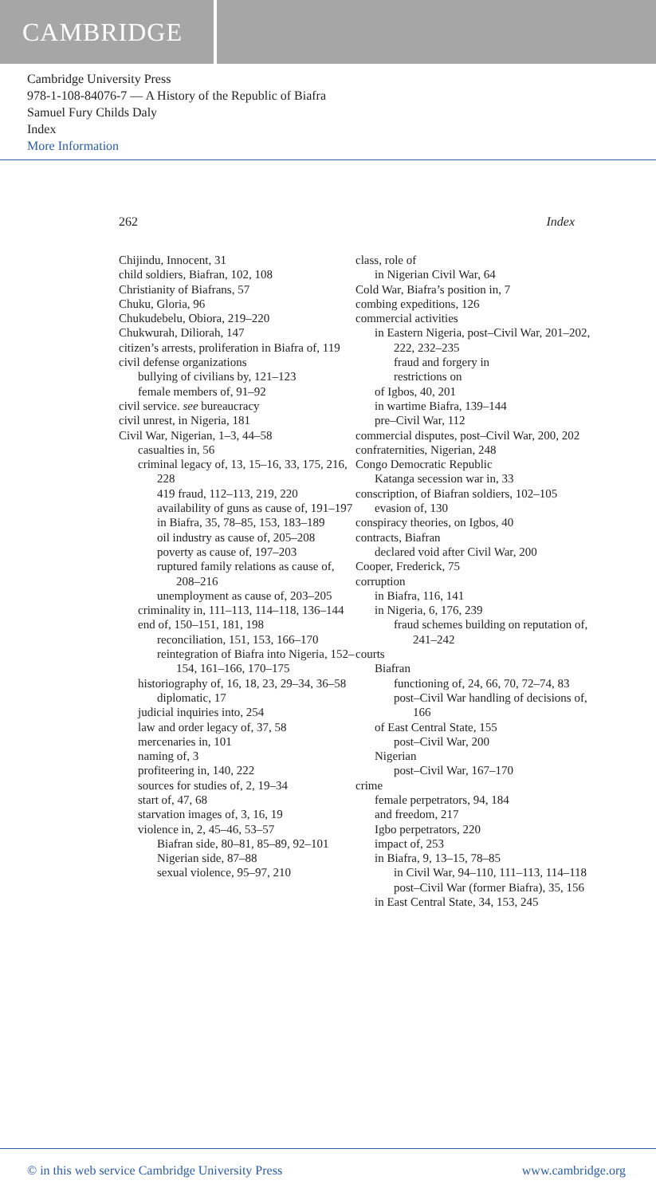CAMBRIDGE
Cambridge University Press
978-1-108-84076-7 — A History of the Republic of Biafra
Samuel Fury Childs Daly
Index
More Information
262 Index
Chijindu, Innocent, 31
child soldiers, Biafran, 102, 108
Christianity of Biafrans, 57
Chuku, Gloria, 96
Chukudebelu, Obiora, 219–220
Chukwurah, Diliorah, 147
citizen’s arrests, proliferation in Biafra of, 119
civil defense organizations
bullying of civilians by, 121–123
female members of, 91–92
civil service. see bureaucracy
civil unrest, in Nigeria, 181
Civil War, Nigerian, 1–3, 44–58
casualties in, 56
criminal legacy of, 13, 15–16, 33, 175, 216, 228
419 fraud, 112–113, 219, 220
availability of guns as cause of, 191–197
in Biafra, 35, 78–85, 153, 183–189
oil industry as cause of, 205–208
poverty as cause of, 197–203
ruptured family relations as cause of, 208–216
unemployment as cause of, 203–205
criminality in, 111–113, 114–118, 136–144
end of, 150–151, 181, 198
reconciliation, 151, 153, 166–170
reintegration of Biafra into Nigeria, 152–154, 161–166, 170–175
historiography of, 16, 18, 23, 29–34, 36–58
diplomatic, 17
judicial inquiries into, 254
law and order legacy of, 37, 58
mercenaries in, 101
naming of, 3
profiteering in, 140, 222
sources for studies of, 2, 19–34
start of, 47, 68
starvation images of, 3, 16, 19
violence in, 2, 45–46, 53–57
Biafran side, 80–81, 85–89, 92–101
Nigerian side, 87–88
sexual violence, 95–97, 210
class, role of
in Nigerian Civil War, 64
Cold War, Biafra’s position in, 7
combing expeditions, 126
commercial activities
in Eastern Nigeria, post–Civil War, 201–202, 222, 232–235
fraud and forgery in
restrictions on
of Igbos, 40, 201
in wartime Biafra, 139–144
pre–Civil War, 112
commercial disputes, post–Civil War, 200, 202
confraternities, Nigerian, 248
Congo Democratic Republic
Katanga secession war in, 33
conscription, of Biafran soldiers, 102–105
evasion of, 130
conspiracy theories, on Igbos, 40
contracts, Biafran
declared void after Civil War, 200
Cooper, Frederick, 75
corruption
in Biafra, 116, 141
in Nigeria, 6, 176, 239
fraud schemes building on reputation of, 241–242
courts
Biafran
functioning of, 24, 66, 70, 72–74, 83
post–Civil War handling of decisions of, 166
of East Central State, 155
post–Civil War, 200
Nigerian
post–Civil War, 167–170
crime
female perpetrators, 94, 184
and freedom, 217
Igbo perpetrators, 220
impact of, 253
in Biafra, 9, 13–15, 78–85
in Civil War, 94–110, 111–113, 114–118
post–Civil War (former Biafra), 35, 156
in East Central State, 34, 153, 245
© in this web service Cambridge University Press www.cambridge.org